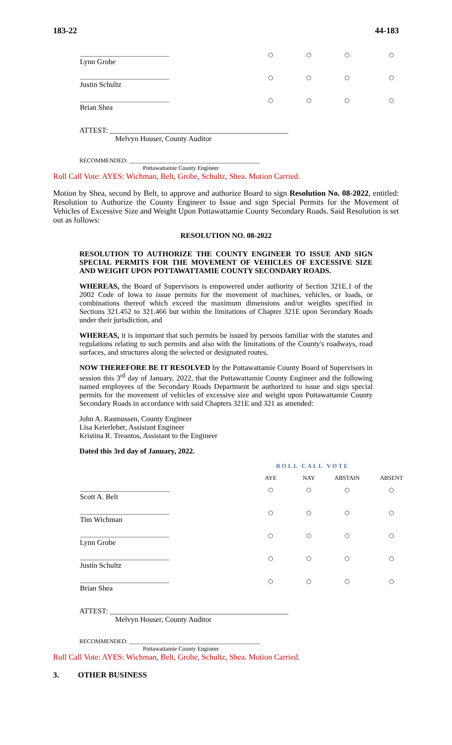183-22 44-183
| Lynn Grobe | ○ | ○ | ○ | ○ |
| Justin Schultz | ○ | ○ | ○ | ○ |
| Brian Shea | ○ | ○ | ○ | ○ |
ATTEST: ________________________________________________
Melvyn Houser, County Auditor
RECOMMENDED: ____________________________________________
Pottawattamie County Engineer
Roll Call Vote: AYES: Wichman, Belt, Grobe, Schultz, Shea. Motion Carried.
Motion by Shea, second by Belt, to approve and authorize Board to sign Resolution No. 08-2022, entitled: Resolution to Authorize the County Engineer to Issue and sign Special Permits for the Movement of Vehicles of Excessive Size and Weight Upon Pottawattamie County Secondary Roads. Said Resolution is set out as follows:
RESOLUTION NO. 08-2022
RESOLUTION TO AUTHORIZE THE COUNTY ENGINEER TO ISSUE AND SIGN SPECIAL PERMITS FOR THE MOVEMENT OF VEHICLES OF EXCESSIVE SIZE AND WEIGHT UPON POTTAWATTAMIE COUNTY SECONDARY ROADS.
WHEREAS, the Board of Supervisors is empowered under authority of Section 321E.1 of the 2002 Code of Iowa to issue permits for the movement of machines, vehicles, or loads, or combinations thereof which exceed the maximum dimensions and/or weights specified in Sections 321.452 to 321.466 but within the limitations of Chapter 321E upon Secondary Roads under their jurisdiction, and
WHEREAS, it is important that such permits be issued by persons familiar with the statutes and regulations relating to such permits and also with the limitations of the County's roadways, road surfaces, and structures along the selected or designated routes,
NOW THEREFORE BE IT RESOLVED by the Pottawattamie County Board of Supervisors in session this 3<sup>rd</sup> day of January, 2022, that the Pottawattamie County Engineer and the following named employees of the Secondary Roads Department be authorized to issue and sign special permits for the movement of vehicles of excessive size and weight upon Pottawattamie County Secondary Roads in accordance with said Chapters 321E and 321 as amended:
John A. Rasmussen, County Engineer
Lisa Keierleber, Assistant Engineer
Kristina R. Treantos, Assistant to the Engineer
Dated this 3rd day of January, 2022.
ROLL CALL VOTE
| | AYE | NAY | ABSTAIN | ABSENT |
| --- | --- | --- | --- | --- |
| Scott A. Belt | ○ | ○ | ○ | ○ |
| Tim Wichman | ○ | ○ | ○ | ○ |
| Lynn Grobe | ○ | ○ | ○ | ○ |
| Justin Schultz | ○ | ○ | ○ | ○ |
| Brian Shea | ○ | ○ | ○ | ○ |
ATTEST: ________________________________________________
Melvyn Houser, County Auditor
RECOMMENDED: ____________________________________________
Pottawattamie County Engineer
Roll Call Vote: AYES: Wichman, Belt, Grobe, Schultz, Shea. Motion Carried.
3. OTHER BUSINESS